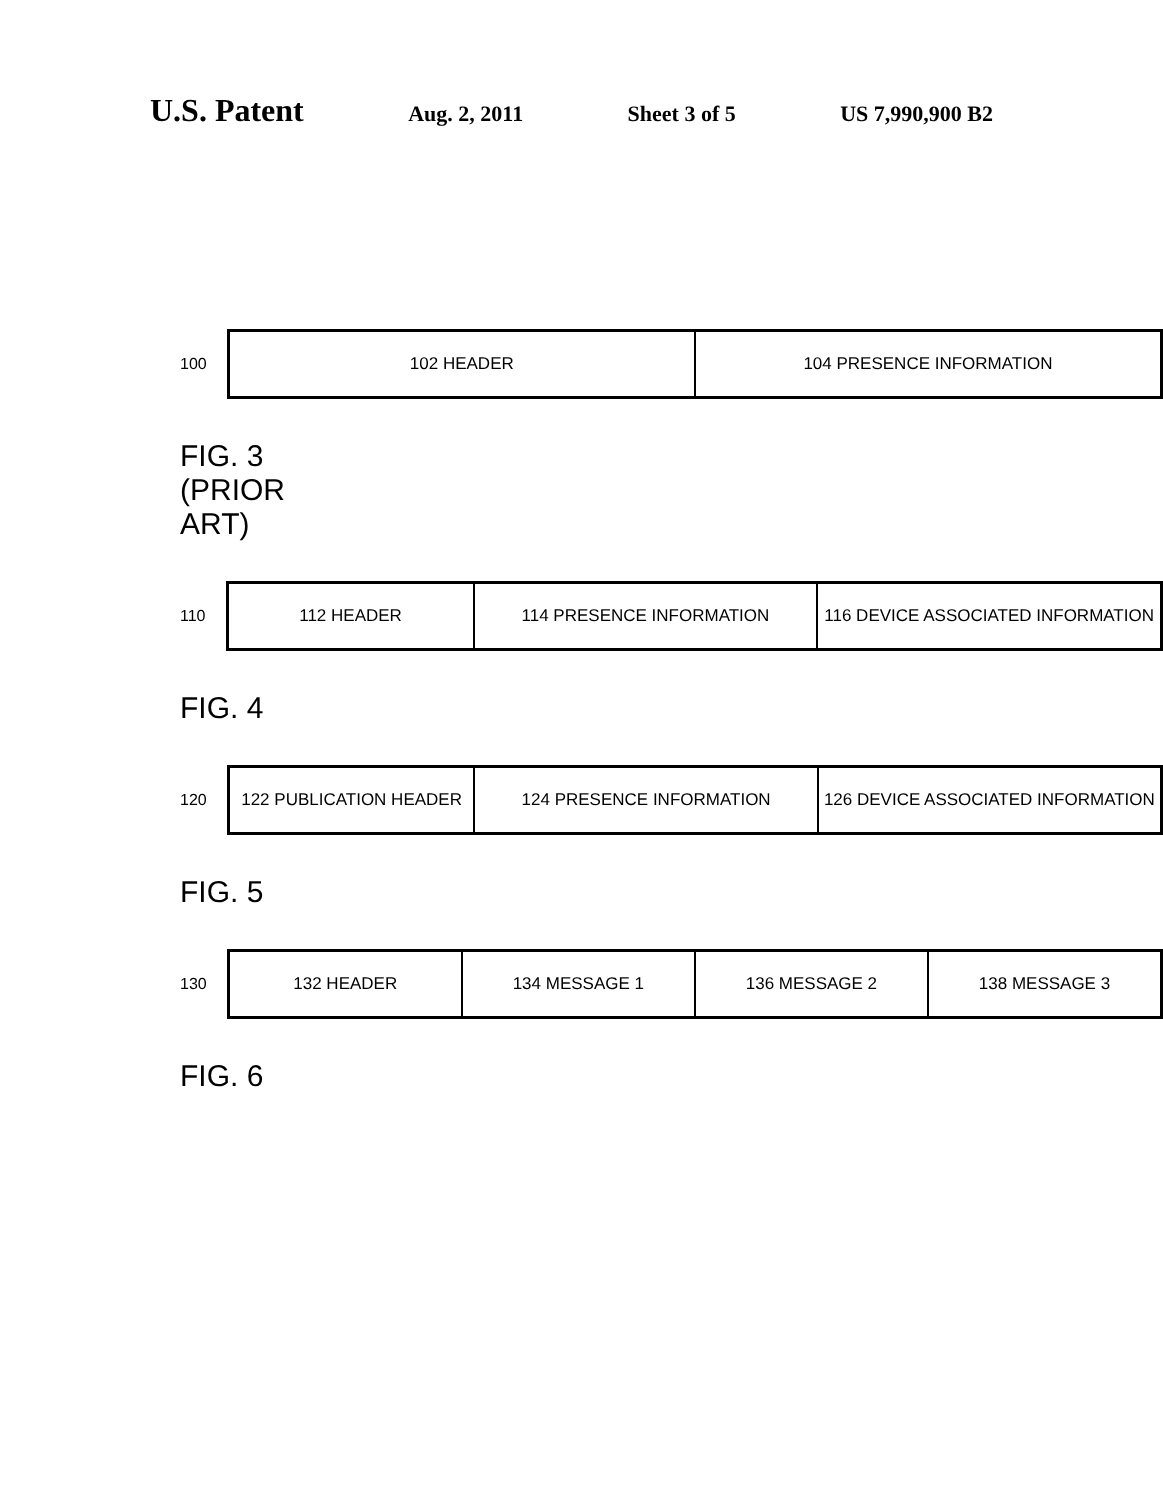U.S. Patent Aug. 2, 2011 Sheet 3 of 5 US 7,990,900 B2
100
102 HEADER 104 PRESENCE INFORMATION
FIG. 3 (PRIOR ART)
110
112 HEADER 114 PRESENCE INFORMATION 116 DEVICE ASSOCIATED INFORMATION
FIG. 4
120
122 PUBLICATION HEADER 124 PRESENCE INFORMATION 126 DEVICE ASSOCIATED INFORMATION
FIG. 5
130
132 HEADER 134 MESSAGE 1 136 MESSAGE 2 138 MESSAGE 3
FIG. 6